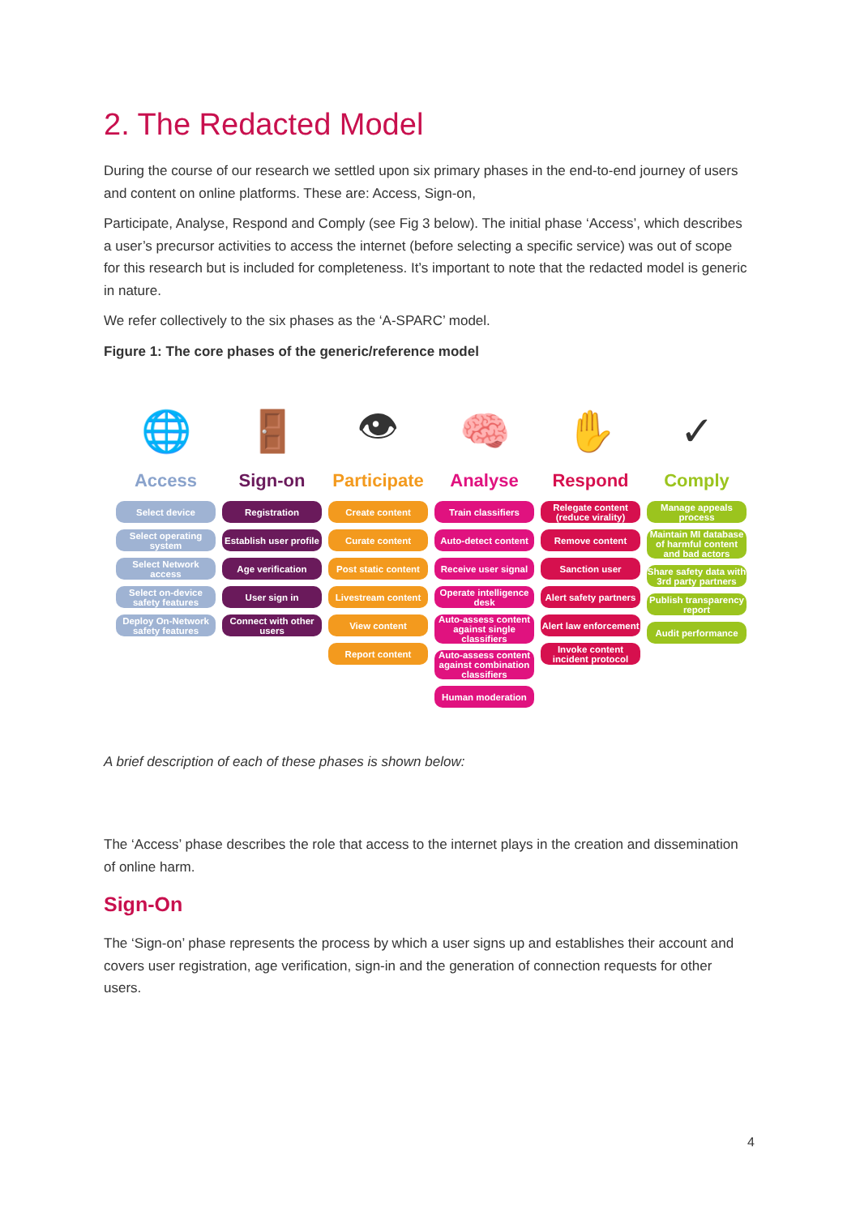2. The Redacted Model
During the course of our research we settled upon six primary phases in the end-to-end journey of users and content on online platforms. These are: Access, Sign-on,
Participate, Analyse, Respond and Comply (see Fig 3 below). The initial phase ‘Access’, which describes a user’s precursor activities to access the internet (before selecting a specific service) was out of scope for this research but is included for completeness. It’s important to note that the redacted model is generic in nature.
We refer collectively to the six phases as the ‘A-SPARC’ model.
Figure 1: The core phases of the generic/reference model
🌐
Access
Select device
Select operating system
Select Network access
Select on-device safety features
Deploy On-Network safety features
🚪
Sign-on
Registration
Establish user profile
Age verification
User sign in
Connect with other users
👁
Participate
Create content
Curate content
Post static content
Livestream content
View content
Report content
🧠
Analyse
Train classifiers
Auto-detect content
Receive user signal
Operate intelligence desk
Auto-assess content against single classifiers
Auto-assess content against combination classifiers
Human moderation
✋
Respond
Relegate content (reduce virality)
Remove content
Sanction user
Alert safety partners
Alert law enforcement
Invoke content incident protocol
✓
Comply
Manage appeals process
Maintain MI database of harmful content and bad actors
Share safety data with 3rd party partners
Publish transparency report
Audit performance
A brief description of each of these phases is shown below:
The ‘Access’ phase describes the role that access to the internet plays in the creation and dissemination of online harm.
Sign-On
The ‘Sign-on’ phase represents the process by which a user signs up and establishes their account and covers user registration, age verification, sign-in and the generation of connection requests for other users.
4